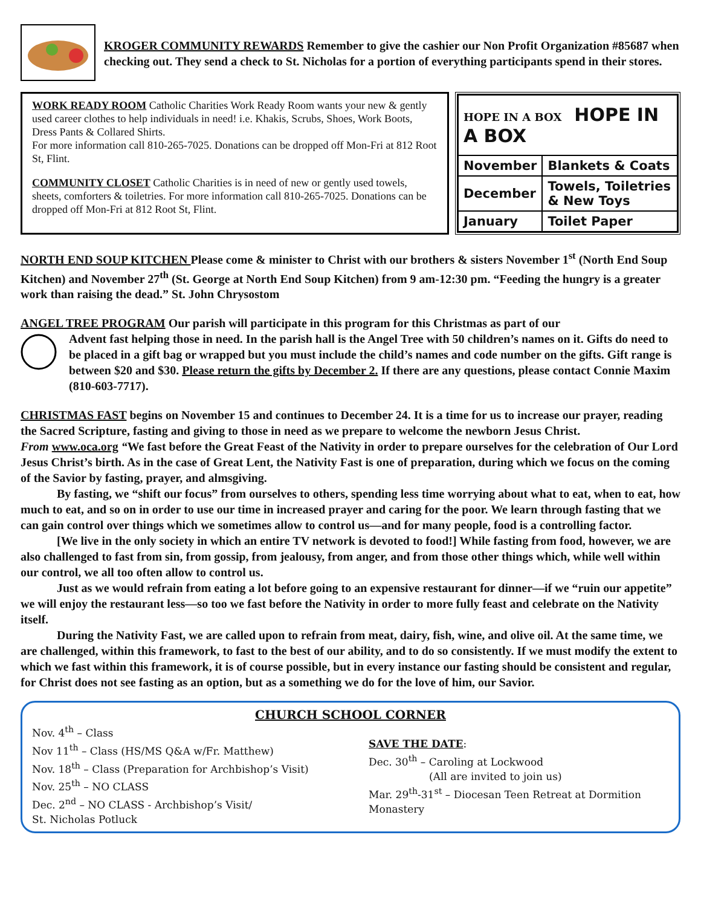KROGER COMMUNITY REWARDS Remember to give the cashier our Non Profit Organization #85687 when checking out. They send a check to St. Nicholas for a portion of everything participants spend in their stores.
WORK READY ROOM Catholic Charities Work Ready Room wants your new & gently used career clothes to help individuals in need! i.e. Khakis, Scrubs, Shoes, Work Boots, Dress Pants & Collared Shirts.
For more information call 810-265-7025. Donations can be dropped off Mon-Fri at 812 Root St, Flint.
COMMUNITY CLOSET Catholic Charities is in need of new or gently used towels, sheets, comforters & toiletries. For more information call 810-265-7025. Donations can be dropped off Mon-Fri at 812 Root St, Flint.
| HOPE IN A BOX HOPE IN A BOX | |
| November | Blankets & Coats |
| December | Towels, Toiletries & New Toys |
| January | Toilet Paper |
NORTH END SOUP KITCHEN Please come & minister to Christ with our brothers & sisters November 1<sup>st</sup> (North End Soup Kitchen) and November 27<sup>th</sup> (St. George at North End Soup Kitchen) from 9 am-12:30 pm. “Feeding the hungry is a greater work than raising the dead.” St. John Chrysostom
ANGEL TREE PROGRAM Our parish will participate in this program for this Christmas as part of our
Advent fast helping those in need. In the parish hall is the Angel Tree with 50 children’s names on it. Gifts do need to be placed in a gift bag or wrapped but you must include the child’s names and code number on the gifts. Gift range is between $20 and $30. Please return the gifts by December 2. If there are any questions, please contact Connie Maxim (810-603-7717).
CHRISTMAS FAST begins on November 15 and continues to December 24. It is a time for us to increase our prayer, reading the Sacred Scripture, fasting and giving to those in need as we prepare to welcome the newborn Jesus Christ.
From www.oca.org “We fast before the Great Feast of the Nativity in order to prepare ourselves for the celebration of Our Lord Jesus Christ’s birth. As in the case of Great Lent, the Nativity Fast is one of preparation, during which we focus on the coming of the Savior by fasting, prayer, and almsgiving.
By fasting, we “shift our focus” from ourselves to others, spending less time worrying about what to eat, when to eat, how much to eat, and so on in order to use our time in increased prayer and caring for the poor. We learn through fasting that we can gain control over things which we sometimes allow to control us—and for many people, food is a controlling factor.
[We live in the only society in which an entire TV network is devoted to food!] While fasting from food, however, we are also challenged to fast from sin, from gossip, from jealousy, from anger, and from those other things which, while well within our control, we all too often allow to control us.
Just as we would refrain from eating a lot before going to an expensive restaurant for dinner—if we “ruin our appetite” we will enjoy the restaurant less—so too we fast before the Nativity in order to more fully feast and celebrate on the Nativity itself.
During the Nativity Fast, we are called upon to refrain from meat, dairy, fish, wine, and olive oil. At the same time, we are challenged, within this framework, to fast to the best of our ability, and to do so consistently. If we must modify the extent to which we fast within this framework, it is of course possible, but in every instance our fasting should be consistent and regular, for Christ does not see fasting as an option, but as a something we do for the love of him, our Savior.
CHURCH SCHOOL CORNER
Nov. 4<sup>th</sup> – Class
Nov 11<sup>th</sup> – Class (HS/MS Q&A w/Fr. Matthew)
Nov. 18<sup>th</sup> – Class (Preparation for Archbishop’s Visit)
Nov. 25<sup>th</sup> – NO CLASS
Dec. 2<sup>nd</sup> – NO CLASS - Archbishop’s Visit/
St. Nicholas Potluck
SAVE THE DATE:
Dec. 30<sup>th</sup> – Caroling at Lockwood
(All are invited to join us)
Mar. 29<sup>th</sup>-31<sup>st</sup> – Diocesan Teen Retreat at Dormition Monastery